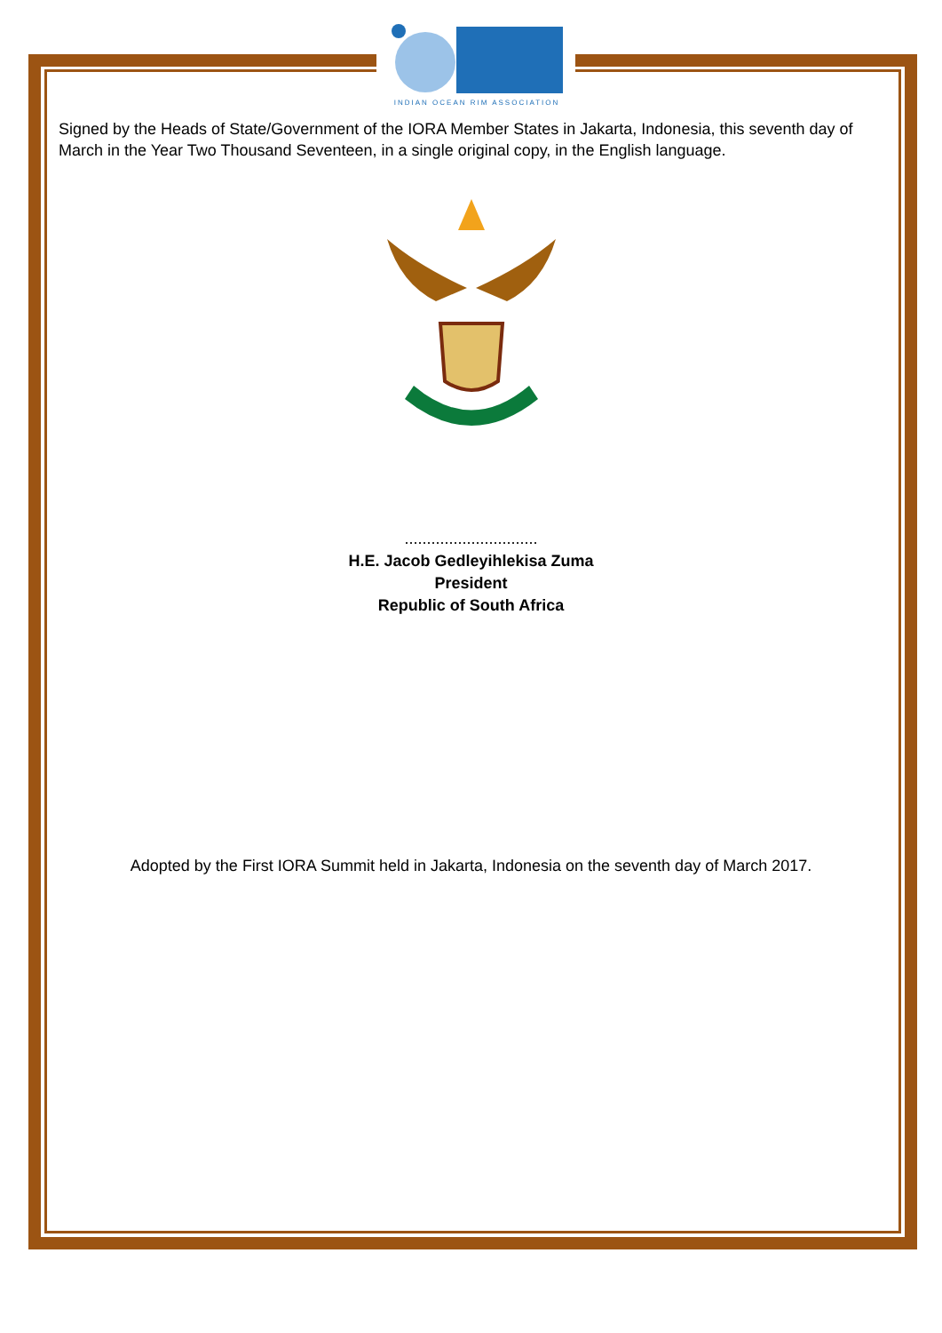INDIAN OCEAN RIM ASSOCIATION
Signed by the Heads of State/Government of the IORA Member States in Jakarta, Indonesia, this seventh day of March in the Year Two Thousand Seventeen, in a single original copy, in the English language.
..............................
H.E. Jacob Gedleyihlekisa Zuma
President
Republic of South Africa
Adopted by the First IORA Summit held in Jakarta, Indonesia on the seventh day of March 2017.